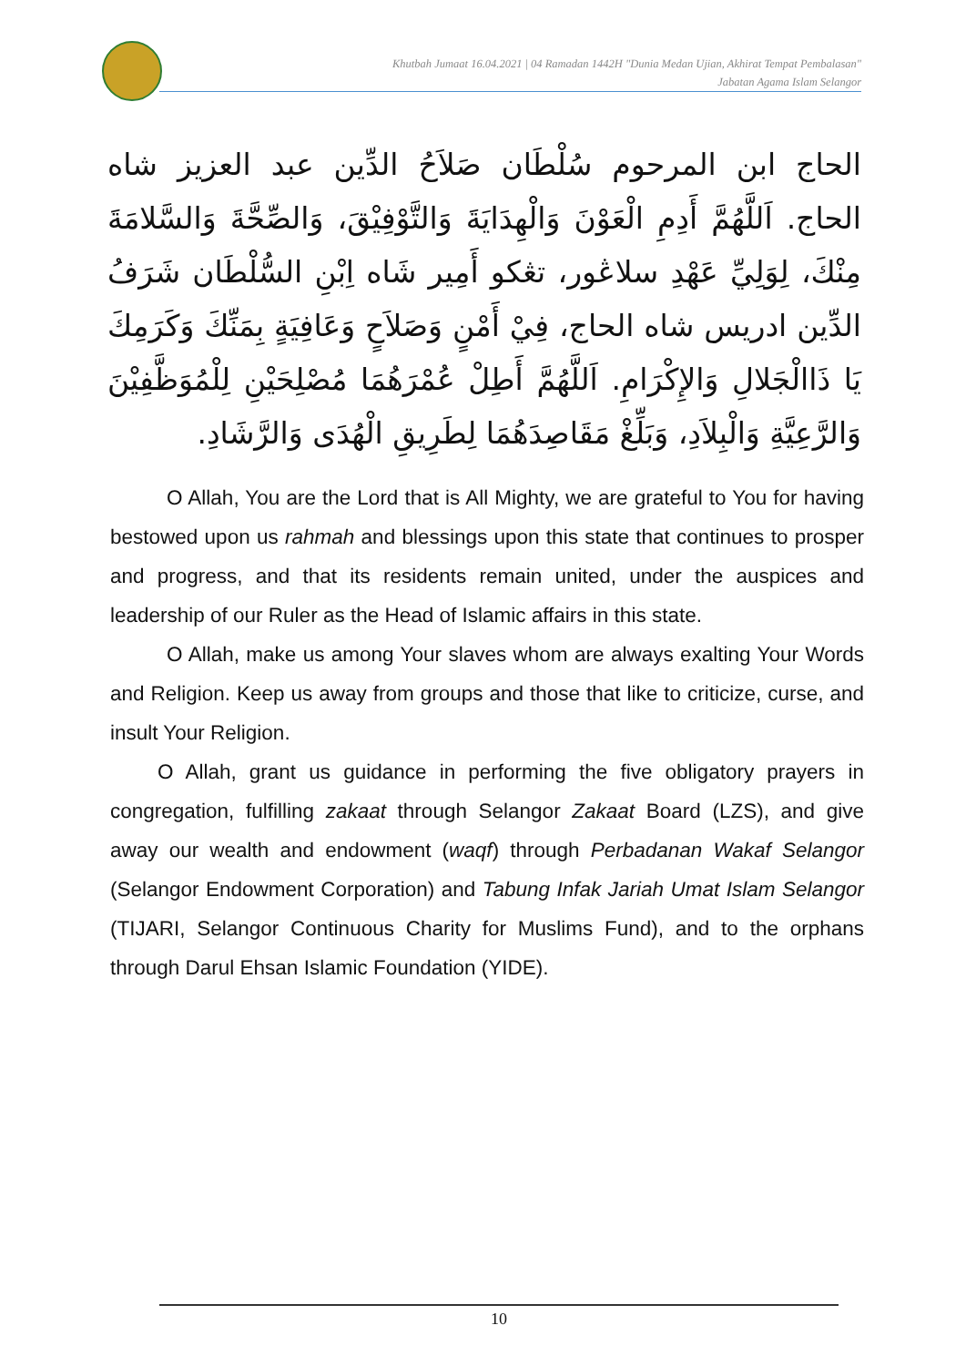Khutbah Jumaat 16.04.2021 | 04 Ramadan 1442H "Dunia Medan Ujian, Akhirat Tempat Pembalasan"
Jabatan Agama Islam Selangor
الحاج ابن المرحوم سُلْطَان صَلاَحُ الدِّين عبد العزيز شاه الحاج. اَللَّهُمَّ أَدِمِ الْعَوْنَ وَالْهِدَايَةَ وَالتَّوْفِيْقَ، وَالصِّحَّةَ وَالسَّلامَةَ مِنْكَ، لِوَلِيِّ عَهْدِ سلاڠور، تڠكو أَمِير شَاه اِبْنِ السُّلْطَان شَرَفُ الدِّين ادريس شاه الحاج، فِيْ أَمْنٍ وَصَلاَحٍ وَعَافِيَةٍ بِمَنِّكَ وَكَرَمِكَ يَا ذَاالْجَلالِ وَالإِكْرَامِ. اَللَّهُمَّ أَطِلْ عُمْرَهُمَا مُصْلِحَيْنِ لِلْمُوَظَّفِيْنَ وَالرَّعِيَّةِ وَالْبِلاَدِ، وَبَلِّغْ مَقَاصِدَهُمَا لِطَرِيقِ الْهُدَى وَالرَّشَادِ.
O Allah, You are the Lord that is All Mighty, we are grateful to You for having bestowed upon us rahmah and blessings upon this state that continues to prosper and progress, and that its residents remain united, under the auspices and leadership of our Ruler as the Head of Islamic affairs in this state.
O Allah, make us among Your slaves whom are always exalting Your Words and Religion. Keep us away from groups and those that like to criticize, curse, and insult Your Religion.
O Allah, grant us guidance in performing the five obligatory prayers in congregation, fulfilling zakaat through Selangor Zakaat Board (LZS), and give away our wealth and endowment (waqf) through Perbadanan Wakaf Selangor (Selangor Endowment Corporation) and Tabung Infak Jariah Umat Islam Selangor (TIJARI, Selangor Continuous Charity for Muslims Fund), and to the orphans through Darul Ehsan Islamic Foundation (YIDE).
10